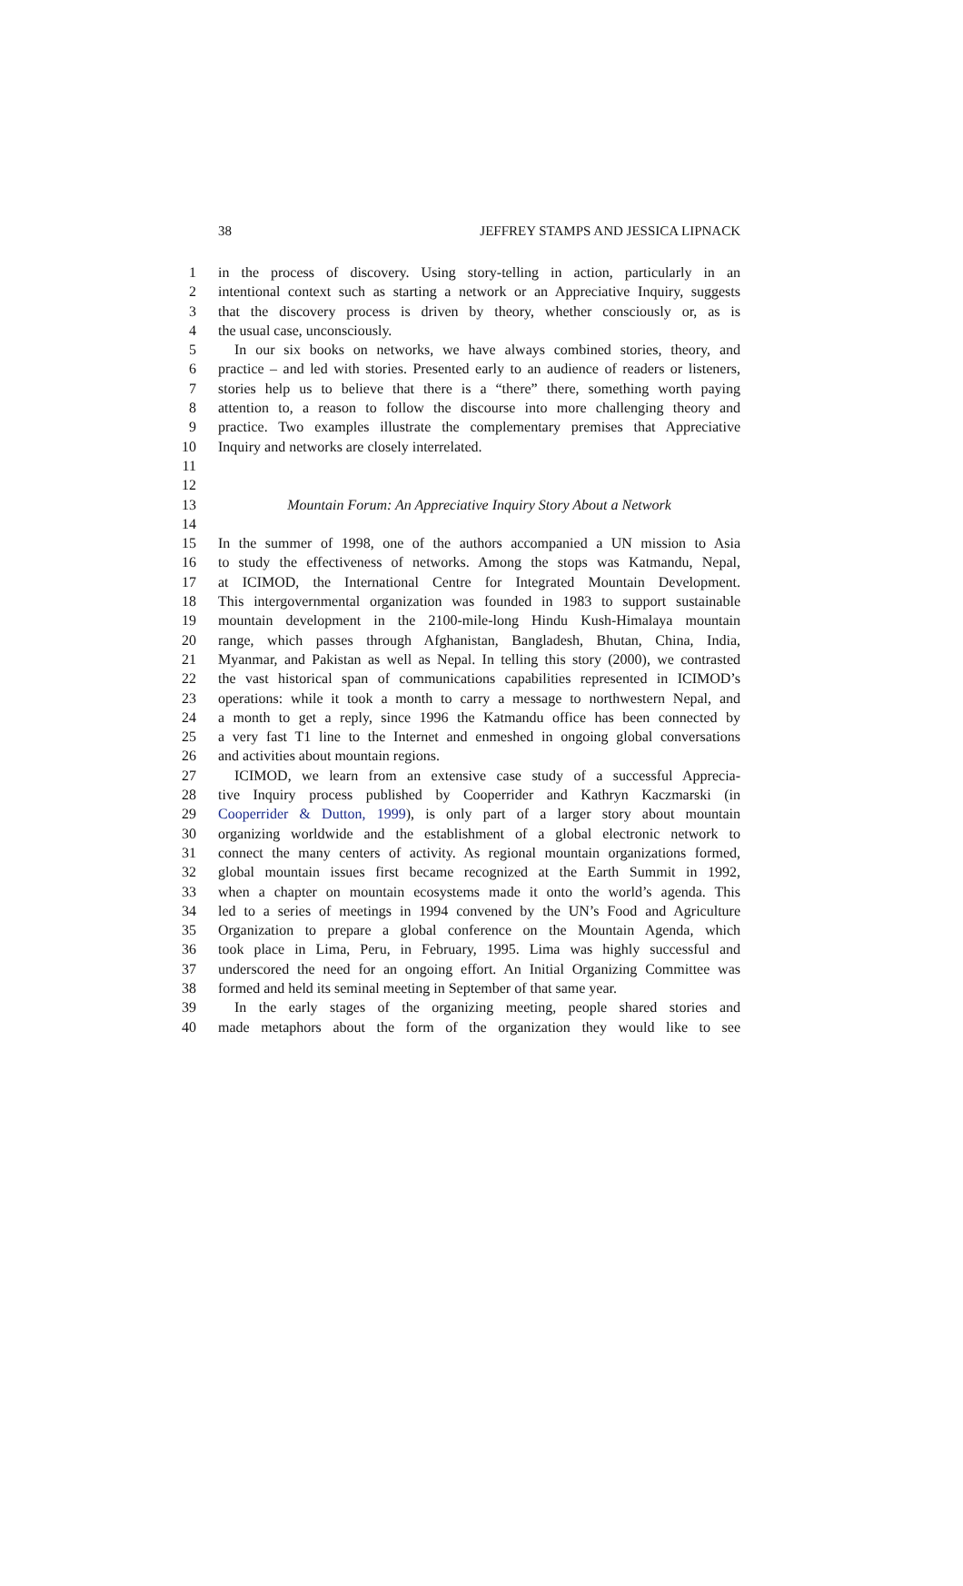38 JEFFREY STAMPS AND JESSICA LIPNACK
1 in the process of discovery. Using story-telling in action, particularly in an
2 intentional context such as starting a network or an Appreciative Inquiry, suggests
3 that the discovery process is driven by theory, whether consciously or, as is
4 the usual case, unconsciously.
5 In our six books on networks, we have always combined stories, theory, and
6 practice – and led with stories. Presented early to an audience of readers or listeners,
7 stories help us to believe that there is a “there” there, something worth paying
8 attention to, a reason to follow the discourse into more challenging theory and
9 practice. Two examples illustrate the complementary premises that Appreciative
10 Inquiry and networks are closely interrelated.
11
12
13 Mountain Forum: An Appreciative Inquiry Story About a Network
14
15 In the summer of 1998, one of the authors accompanied a UN mission to Asia
16 to study the effectiveness of networks. Among the stops was Katmandu, Nepal,
17 at ICIMOD, the International Centre for Integrated Mountain Development.
18 This intergovernmental organization was founded in 1983 to support sustainable
19 mountain development in the 2100-mile-long Hindu Kush-Himalaya mountain
20 range, which passes through Afghanistan, Bangladesh, Bhutan, China, India,
21 Myanmar, and Pakistan as well as Nepal. In telling this story (2000), we contrasted
22 the vast historical span of communications capabilities represented in ICIMOD’s
23 operations: while it took a month to carry a message to northwestern Nepal, and
24 a month to get a reply, since 1996 the Katmandu office has been connected by
25 a very fast T1 line to the Internet and enmeshed in ongoing global conversations
26 and activities about mountain regions.
27 ICIMOD, we learn from an extensive case study of a successful Apprecia-
28 tive Inquiry process published by Cooperrider and Kathryn Kaczmarski (in
29 Cooperrider & Dutton, 1999), is only part of a larger story about mountain
30 organizing worldwide and the establishment of a global electronic network to
31 connect the many centers of activity. As regional mountain organizations formed,
32 global mountain issues first became recognized at the Earth Summit in 1992,
33 when a chapter on mountain ecosystems made it onto the world’s agenda. This
34 led to a series of meetings in 1994 convened by the UN’s Food and Agriculture
35 Organization to prepare a global conference on the Mountain Agenda, which
36 took place in Lima, Peru, in February, 1995. Lima was highly successful and
37 underscored the need for an ongoing effort. An Initial Organizing Committee was
38 formed and held its seminal meeting in September of that same year.
39 In the early stages of the organizing meeting, people shared stories and
40 made metaphors about the form of the organization they would like to see